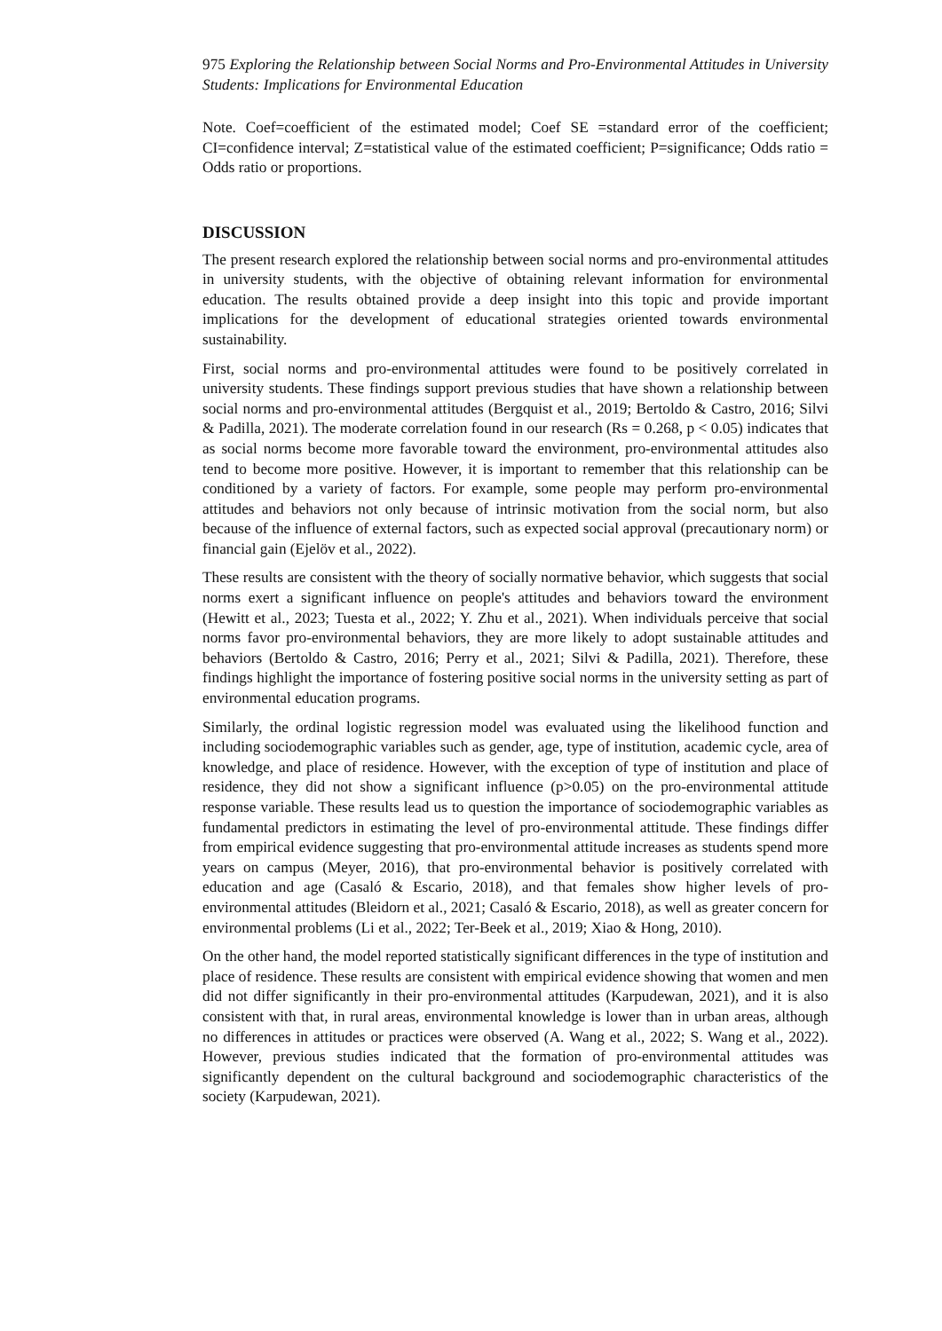975 Exploring the Relationship between Social Norms and Pro-Environmental Attitudes in University Students: Implications for Environmental Education
Note. Coef=coefficient of the estimated model; Coef SE =standard error of the coefficient; CI=confidence interval; Z=statistical value of the estimated coefficient; P=significance; Odds ratio = Odds ratio or proportions.
DISCUSSION
The present research explored the relationship between social norms and pro-environmental attitudes in university students, with the objective of obtaining relevant information for environmental education. The results obtained provide a deep insight into this topic and provide important implications for the development of educational strategies oriented towards environmental sustainability.
First, social norms and pro-environmental attitudes were found to be positively correlated in university students. These findings support previous studies that have shown a relationship between social norms and pro-environmental attitudes (Bergquist et al., 2019; Bertoldo & Castro, 2016; Silvi & Padilla, 2021). The moderate correlation found in our research (Rs = 0.268, p < 0.05) indicates that as social norms become more favorable toward the environment, pro-environmental attitudes also tend to become more positive. However, it is important to remember that this relationship can be conditioned by a variety of factors. For example, some people may perform pro-environmental attitudes and behaviors not only because of intrinsic motivation from the social norm, but also because of the influence of external factors, such as expected social approval (precautionary norm) or financial gain (Ejelöv et al., 2022).
These results are consistent with the theory of socially normative behavior, which suggests that social norms exert a significant influence on people's attitudes and behaviors toward the environment (Hewitt et al., 2023; Tuesta et al., 2022; Y. Zhu et al., 2021). When individuals perceive that social norms favor pro-environmental behaviors, they are more likely to adopt sustainable attitudes and behaviors (Bertoldo & Castro, 2016; Perry et al., 2021; Silvi & Padilla, 2021). Therefore, these findings highlight the importance of fostering positive social norms in the university setting as part of environmental education programs.
Similarly, the ordinal logistic regression model was evaluated using the likelihood function and including sociodemographic variables such as gender, age, type of institution, academic cycle, area of knowledge, and place of residence. However, with the exception of type of institution and place of residence, they did not show a significant influence (p>0.05) on the pro-environmental attitude response variable. These results lead us to question the importance of sociodemographic variables as fundamental predictors in estimating the level of pro-environmental attitude. These findings differ from empirical evidence suggesting that pro-environmental attitude increases as students spend more years on campus (Meyer, 2016), that pro-environmental behavior is positively correlated with education and age (Casaló & Escario, 2018), and that females show higher levels of pro-environmental attitudes (Bleidorn et al., 2021; Casaló & Escario, 2018), as well as greater concern for environmental problems (Li et al., 2022; Ter-Beek et al., 2019; Xiao & Hong, 2010).
On the other hand, the model reported statistically significant differences in the type of institution and place of residence. These results are consistent with empirical evidence showing that women and men did not differ significantly in their pro-environmental attitudes (Karpudewan, 2021), and it is also consistent with that, in rural areas, environmental knowledge is lower than in urban areas, although no differences in attitudes or practices were observed (A. Wang et al., 2022; S. Wang et al., 2022). However, previous studies indicated that the formation of pro-environmental attitudes was significantly dependent on the cultural background and sociodemographic characteristics of the society (Karpudewan, 2021).